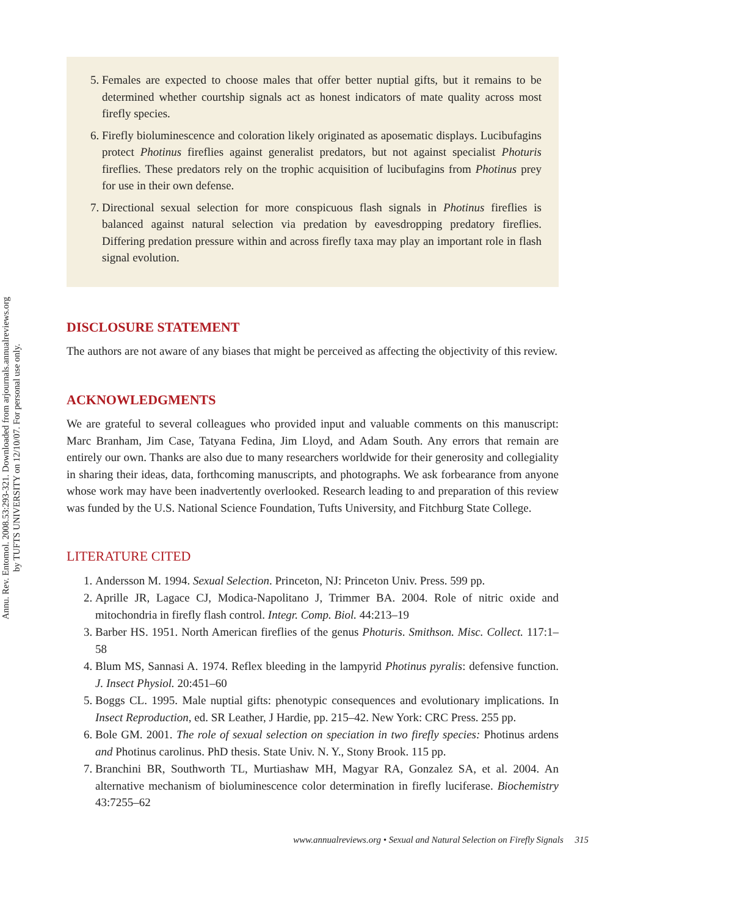Annu. Rev. Entomol. 2008.53:293-321. Downloaded from arjournals.annualreviews.org
by TUFTS UNIVERSITY on 12/10/07. For personal use only.
5. Females are expected to choose males that offer better nuptial gifts, but it remains to be determined whether courtship signals act as honest indicators of mate quality across most firefly species.
6. Firefly bioluminescence and coloration likely originated as aposematic displays. Lucibufagins protect Photinus fireflies against generalist predators, but not against specialist Photuris fireflies. These predators rely on the trophic acquisition of lucibufagins from Photinus prey for use in their own defense.
7. Directional sexual selection for more conspicuous flash signals in Photinus fireflies is balanced against natural selection via predation by eavesdropping predatory fireflies. Differing predation pressure within and across firefly taxa may play an important role in flash signal evolution.
DISCLOSURE STATEMENT
The authors are not aware of any biases that might be perceived as affecting the objectivity of this review.
ACKNOWLEDGMENTS
We are grateful to several colleagues who provided input and valuable comments on this manuscript: Marc Branham, Jim Case, Tatyana Fedina, Jim Lloyd, and Adam South. Any errors that remain are entirely our own. Thanks are also due to many researchers worldwide for their generosity and collegiality in sharing their ideas, data, forthcoming manuscripts, and photographs. We ask forbearance from anyone whose work may have been inadvertently overlooked. Research leading to and preparation of this review was funded by the U.S. National Science Foundation, Tufts University, and Fitchburg State College.
LITERATURE CITED
1. Andersson M. 1994. Sexual Selection. Princeton, NJ: Princeton Univ. Press. 599 pp.
2. Aprille JR, Lagace CJ, Modica-Napolitano J, Trimmer BA. 2004. Role of nitric oxide and mitochondria in firefly flash control. Integr. Comp. Biol. 44:213–19
3. Barber HS. 1951. North American fireflies of the genus Photuris. Smithson. Misc. Collect. 117:1–58
4. Blum MS, Sannasi A. 1974. Reflex bleeding in the lampyrid Photinus pyralis: defensive function. J. Insect Physiol. 20:451–60
5. Boggs CL. 1995. Male nuptial gifts: phenotypic consequences and evolutionary implications. In Insect Reproduction, ed. SR Leather, J Hardie, pp. 215–42. New York: CRC Press. 255 pp.
6. Bole GM. 2001. The role of sexual selection on speciation in two firefly species: Photinus ardens and Photinus carolinus. PhD thesis. State Univ. N. Y., Stony Brook. 115 pp.
7. Branchini BR, Southworth TL, Murtiashaw MH, Magyar RA, Gonzalez SA, et al. 2004. An alternative mechanism of bioluminescence color determination in firefly luciferase. Biochemistry 43:7255–62
www.annualreviews.org • Sexual and Natural Selection on Firefly Signals 315